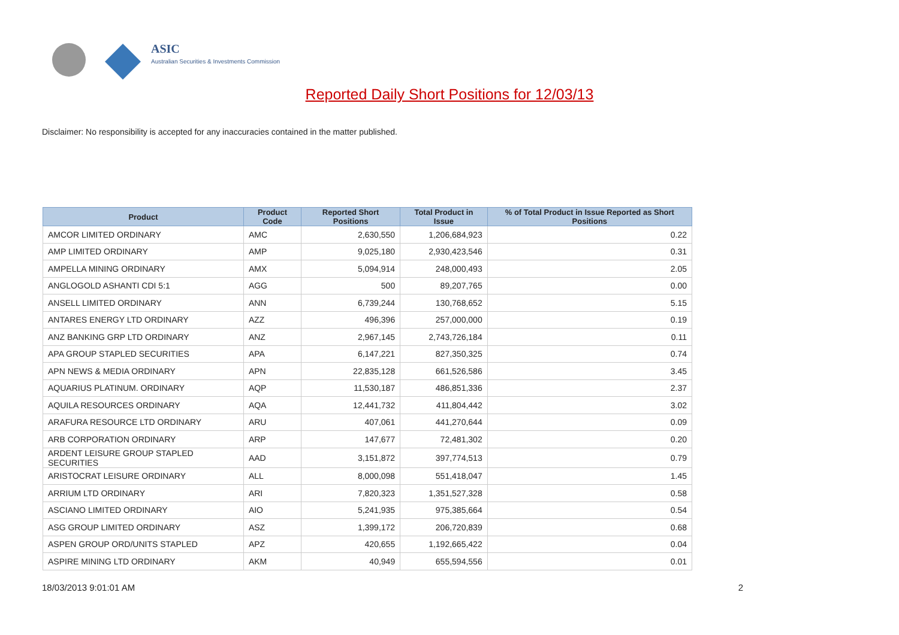ASIC
Australian Securities & Investments Commission
Reported Daily Short Positions for 12/03/13
Disclaimer: No responsibility is accepted for any inaccuracies contained in the matter published.
| Product | Product Code | Reported Short Positions | Total Product in Issue | % of Total Product in Issue Reported as Short Positions |
| --- | --- | --- | --- | --- |
| AMCOR LIMITED ORDINARY | AMC | 2,630,550 | 1,206,684,923 | 0.22 |
| AMP LIMITED ORDINARY | AMP | 9,025,180 | 2,930,423,546 | 0.31 |
| AMPELLA MINING ORDINARY | AMX | 5,094,914 | 248,000,493 | 2.05 |
| ANGLOGOLD ASHANTI CDI 5:1 | AGG | 500 | 89,207,765 | 0.00 |
| ANSELL LIMITED ORDINARY | ANN | 6,739,244 | 130,768,652 | 5.15 |
| ANTARES ENERGY LTD ORDINARY | AZZ | 496,396 | 257,000,000 | 0.19 |
| ANZ BANKING GRP LTD ORDINARY | ANZ | 2,967,145 | 2,743,726,184 | 0.11 |
| APA GROUP STAPLED SECURITIES | APA | 6,147,221 | 827,350,325 | 0.74 |
| APN NEWS & MEDIA ORDINARY | APN | 22,835,128 | 661,526,586 | 3.45 |
| AQUARIUS PLATINUM. ORDINARY | AQP | 11,530,187 | 486,851,336 | 2.37 |
| AQUILA RESOURCES ORDINARY | AQA | 12,441,732 | 411,804,442 | 3.02 |
| ARAFURA RESOURCE LTD ORDINARY | ARU | 407,061 | 441,270,644 | 0.09 |
| ARB CORPORATION ORDINARY | ARP | 147,677 | 72,481,302 | 0.20 |
| ARDENT LEISURE GROUP STAPLED SECURITIES | AAD | 3,151,872 | 397,774,513 | 0.79 |
| ARISTOCRAT LEISURE ORDINARY | ALL | 8,000,098 | 551,418,047 | 1.45 |
| ARRIUM LTD ORDINARY | ARI | 7,820,323 | 1,351,527,328 | 0.58 |
| ASCIANO LIMITED ORDINARY | AIO | 5,241,935 | 975,385,664 | 0.54 |
| ASG GROUP LIMITED ORDINARY | ASZ | 1,399,172 | 206,720,839 | 0.68 |
| ASPEN GROUP ORD/UNITS STAPLED | APZ | 420,655 | 1,192,665,422 | 0.04 |
| ASPIRE MINING LTD ORDINARY | AKM | 40,949 | 655,594,556 | 0.01 |
18/03/2013 9:01:01 AM 2